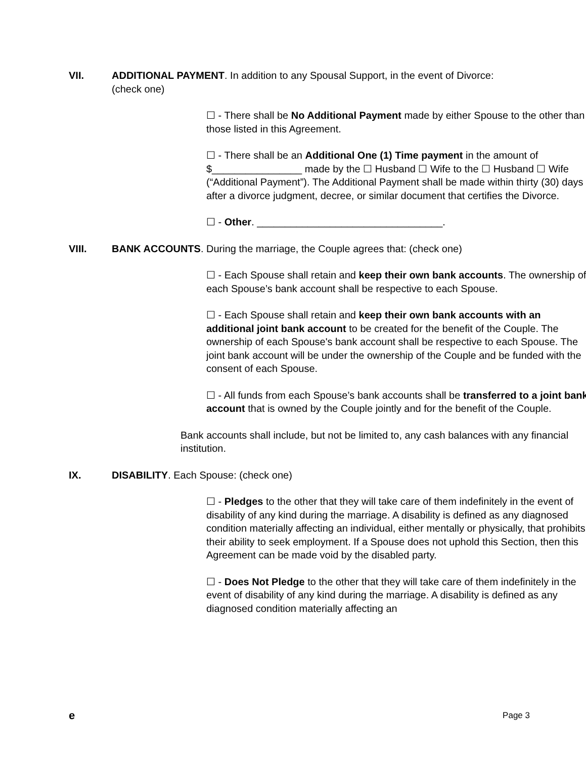VII. ADDITIONAL PAYMENT. In addition to any Spousal Support, in the event of Divorce: (check one)
☐ - There shall be No Additional Payment made by either Spouse to the other than those listed in this Agreement.
☐ - There shall be an Additional One (1) Time payment in the amount of $________________ made by the ☐ Husband ☐ Wife to the ☐ Husband ☐ Wife (“Additional Payment”). The Additional Payment shall be made within thirty (30) days after a divorce judgment, decree, or similar document that certifies the Divorce.
☐ - Other. _________________________________.
VIII. BANK ACCOUNTS. During the marriage, the Couple agrees that: (check one)
☐ - Each Spouse shall retain and keep their own bank accounts. The ownership of each Spouse’s bank account shall be respective to each Spouse.
☐ - Each Spouse shall retain and keep their own bank accounts with an additional joint bank account to be created for the benefit of the Couple. The ownership of each Spouse's bank account shall be respective to each Spouse. The joint bank account will be under the ownership of the Couple and be funded with the consent of each Spouse.
☐ - All funds from each Spouse’s bank accounts shall be transferred to a joint bank account that is owned by the Couple jointly and for the benefit of the Couple.
Bank accounts shall include, but not be limited to, any cash balances with any financial institution.
IX. DISABILITY. Each Spouse: (check one)
☐ - Pledges to the other that they will take care of them indefinitely in the event of disability of any kind during the marriage. A disability is defined as any diagnosed condition materially affecting an individual, either mentally or physically, that prohibits their ability to seek employment. If a Spouse does not uphold this Section, then this Agreement can be made void by the disabled party.
☐ - Does Not Pledge to the other that they will take care of them indefinitely in the event of disability of any kind during the marriage. A disability is defined as any diagnosed condition materially affecting an
e Page 3